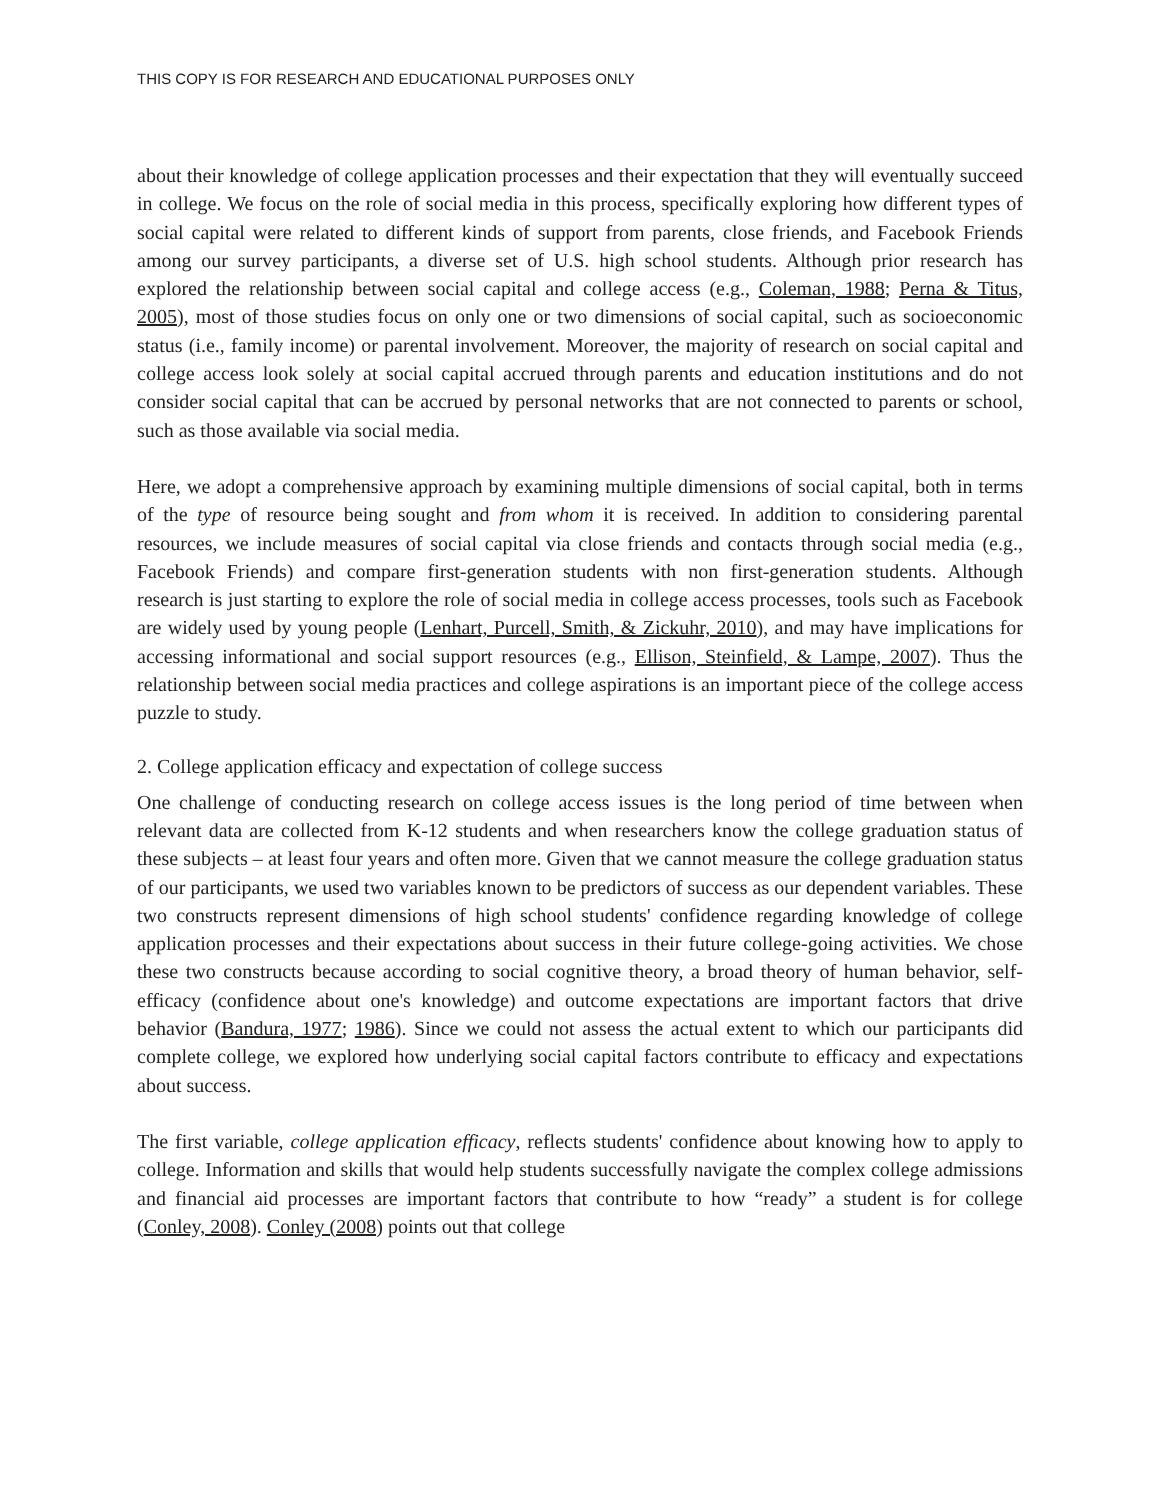THIS COPY IS FOR RESEARCH AND EDUCATIONAL PURPOSES ONLY
about their knowledge of college application processes and their expectation that they will eventually succeed in college. We focus on the role of social media in this process, specifically exploring how different types of social capital were related to different kinds of support from parents, close friends, and Facebook Friends among our survey participants, a diverse set of U.S. high school students. Although prior research has explored the relationship between social capital and college access (e.g., Coleman, 1988; Perna & Titus, 2005), most of those studies focus on only one or two dimensions of social capital, such as socioeconomic status (i.e., family income) or parental involvement. Moreover, the majority of research on social capital and college access look solely at social capital accrued through parents and education institutions and do not consider social capital that can be accrued by personal networks that are not connected to parents or school, such as those available via social media.
Here, we adopt a comprehensive approach by examining multiple dimensions of social capital, both in terms of the type of resource being sought and from whom it is received. In addition to considering parental resources, we include measures of social capital via close friends and contacts through social media (e.g., Facebook Friends) and compare first-generation students with non first-generation students. Although research is just starting to explore the role of social media in college access processes, tools such as Facebook are widely used by young people (Lenhart, Purcell, Smith, & Zickuhr, 2010), and may have implications for accessing informational and social support resources (e.g., Ellison, Steinfield, & Lampe, 2007). Thus the relationship between social media practices and college aspirations is an important piece of the college access puzzle to study.
2. College application efficacy and expectation of college success
One challenge of conducting research on college access issues is the long period of time between when relevant data are collected from K-12 students and when researchers know the college graduation status of these subjects – at least four years and often more. Given that we cannot measure the college graduation status of our participants, we used two variables known to be predictors of success as our dependent variables. These two constructs represent dimensions of high school students' confidence regarding knowledge of college application processes and their expectations about success in their future college-going activities. We chose these two constructs because according to social cognitive theory, a broad theory of human behavior, self-efficacy (confidence about one's knowledge) and outcome expectations are important factors that drive behavior (Bandura, 1977; 1986). Since we could not assess the actual extent to which our participants did complete college, we explored how underlying social capital factors contribute to efficacy and expectations about success.
The first variable, college application efficacy, reflects students' confidence about knowing how to apply to college. Information and skills that would help students successfully navigate the complex college admissions and financial aid processes are important factors that contribute to how “ready” a student is for college (Conley, 2008). Conley (2008) points out that college